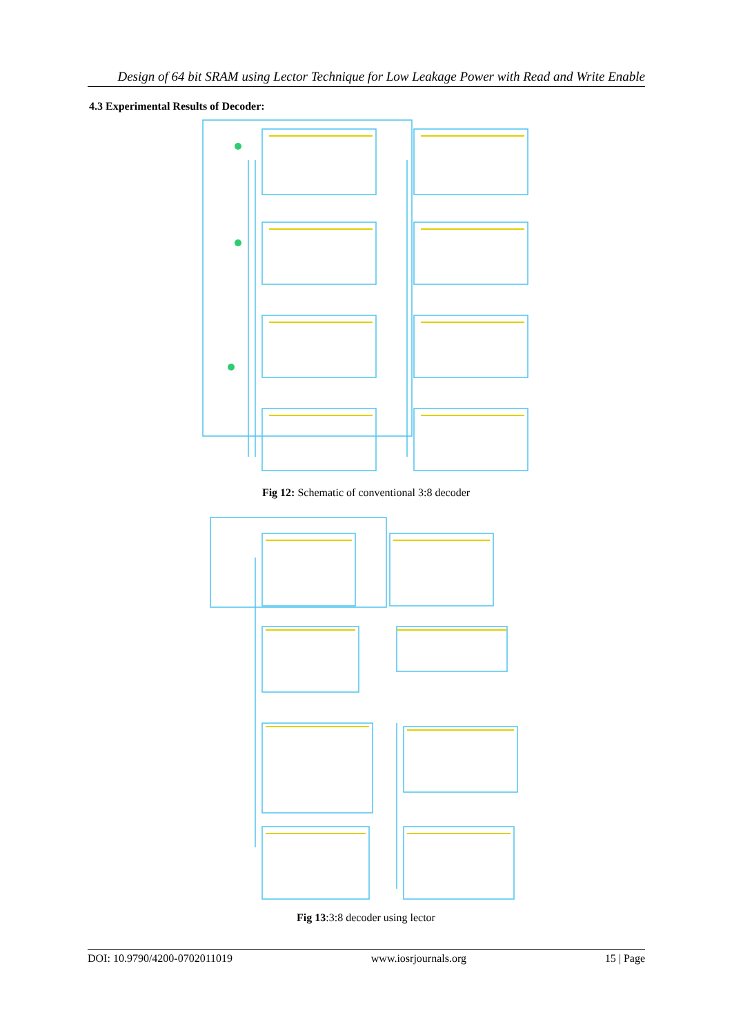Design of 64 bit SRAM using Lector Technique for Low Leakage Power with Read and Write Enable
4.3 Experimental Results of Decoder:
Fig 12: Schematic of conventional 3:8 decoder
Fig 13:3:8 decoder using lector
DOI: 10.9790/4200-0702011019 www.iosrjournals.org 15 | Page